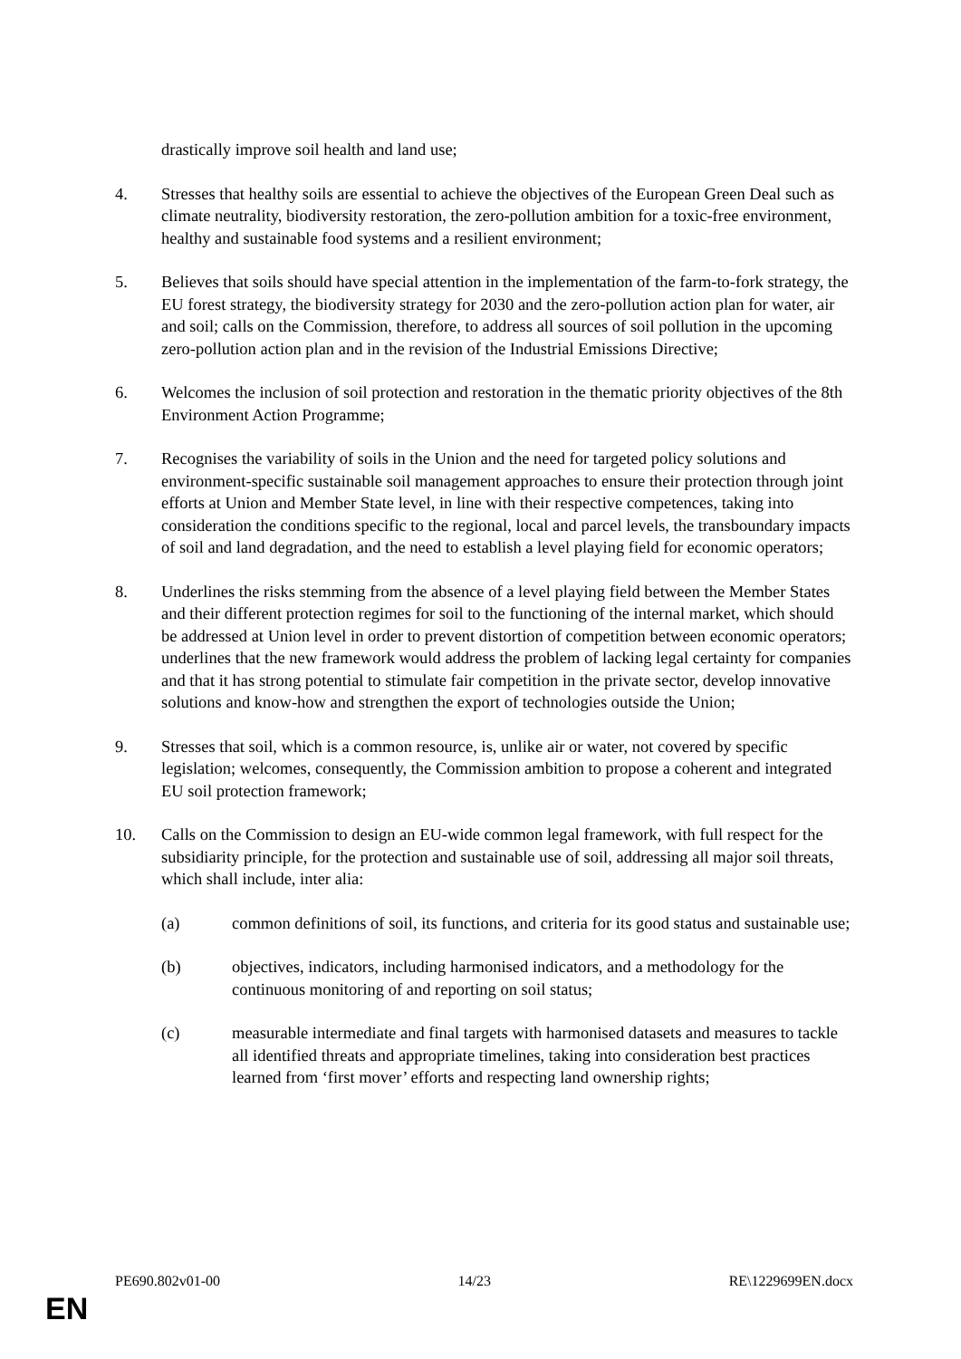drastically improve soil health and land use;
4. Stresses that healthy soils are essential to achieve the objectives of the European Green Deal such as climate neutrality, biodiversity restoration, the zero-pollution ambition for a toxic-free environment, healthy and sustainable food systems and a resilient environment;
5. Believes that soils should have special attention in the implementation of the farm-to-fork strategy, the EU forest strategy, the biodiversity strategy for 2030 and the zero-pollution action plan for water, air and soil; calls on the Commission, therefore, to address all sources of soil pollution in the upcoming zero-pollution action plan and in the revision of the Industrial Emissions Directive;
6. Welcomes the inclusion of soil protection and restoration in the thematic priority objectives of the 8th Environment Action Programme;
7. Recognises the variability of soils in the Union and the need for targeted policy solutions and environment-specific sustainable soil management approaches to ensure their protection through joint efforts at Union and Member State level, in line with their respective competences, taking into consideration the conditions specific to the regional, local and parcel levels, the transboundary impacts of soil and land degradation, and the need to establish a level playing field for economic operators;
8. Underlines the risks stemming from the absence of a level playing field between the Member States and their different protection regimes for soil to the functioning of the internal market, which should be addressed at Union level in order to prevent distortion of competition between economic operators; underlines that the new framework would address the problem of lacking legal certainty for companies and that it has strong potential to stimulate fair competition in the private sector, develop innovative solutions and know-how and strengthen the export of technologies outside the Union;
9. Stresses that soil, which is a common resource, is, unlike air or water, not covered by specific legislation; welcomes, consequently, the Commission ambition to propose a coherent and integrated EU soil protection framework;
10. Calls on the Commission to design an EU-wide common legal framework, with full respect for the subsidiarity principle, for the protection and sustainable use of soil, addressing all major soil threats, which shall include, inter alia:
(a) common definitions of soil, its functions, and criteria for its good status and sustainable use;
(b) objectives, indicators, including harmonised indicators, and a methodology for the continuous monitoring of and reporting on soil status;
(c) measurable intermediate and final targets with harmonised datasets and measures to tackle all identified threats and appropriate timelines, taking into consideration best practices learned from ‘first mover’ efforts and respecting land ownership rights;
PE690.802v01-00 14/23 RE\1229699EN.docx
EN